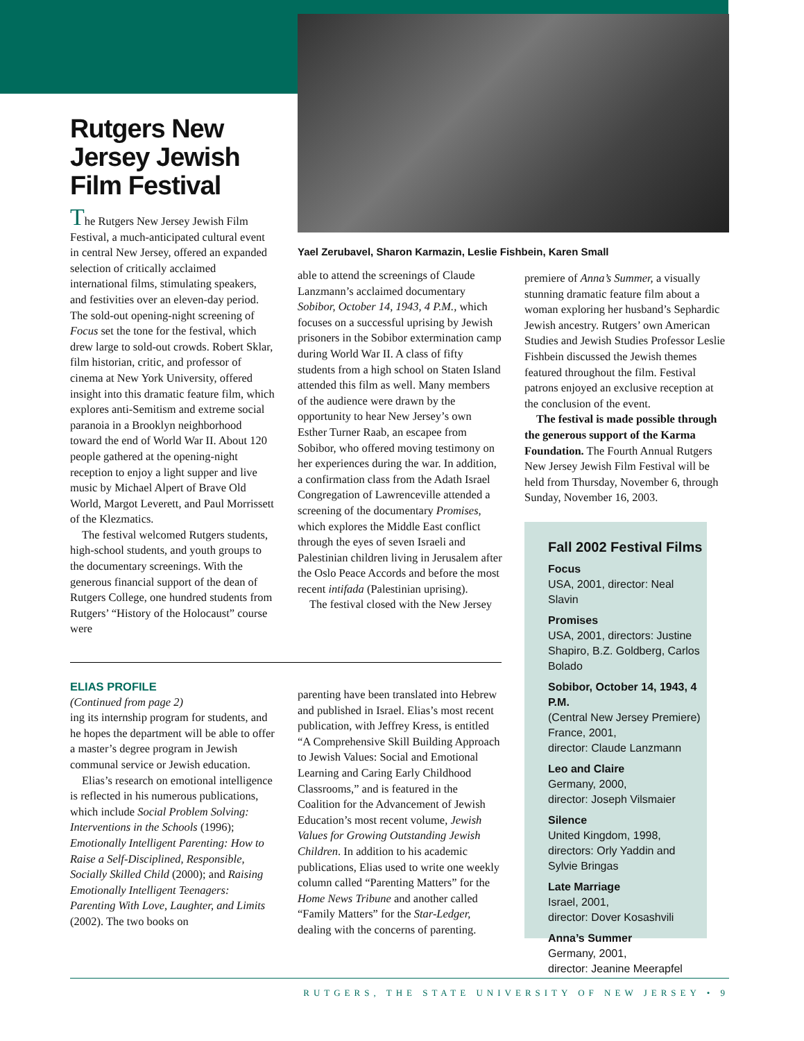Rutgers New Jersey Jewish Film Festival
The Rutgers New Jersey Jewish Film Festival, a much-anticipated cultural event in central New Jersey, offered an expanded selection of critically acclaimed international films, stimulating speakers, and festivities over an eleven-day period. The sold-out opening-night screening of Focus set the tone for the festival, which drew large to sold-out crowds. Robert Sklar, film historian, critic, and professor of cinema at New York University, offered insight into this dramatic feature film, which explores anti-Semitism and extreme social paranoia in a Brooklyn neighborhood toward the end of World War II. About 120 people gathered at the opening-night reception to enjoy a light supper and live music by Michael Alpert of Brave Old World, Margot Leverett, and Paul Morrissett of the Klezmatics.
The festival welcomed Rutgers students, high-school students, and youth groups to the documentary screenings. With the generous financial support of the dean of Rutgers College, one hundred students from Rutgers’ “History of the Holocaust” course were
Yael Zerubavel, Sharon Karmazin, Leslie Fishbein, Karen Small
able to attend the screenings of Claude Lanzmann’s acclaimed documentary Sobibor, October 14, 1943, 4 P.M., which focuses on a successful uprising by Jewish prisoners in the Sobibor extermination camp during World War II. A class of fifty students from a high school on Staten Island attended this film as well. Many members of the audience were drawn by the opportunity to hear New Jersey’s own Esther Turner Raab, an escapee from Sobibor, who offered moving testimony on her experiences during the war. In addition, a confirmation class from the Adath Israel Congregation of Lawrenceville attended a screening of the documentary Promises, which explores the Middle East conflict through the eyes of seven Israeli and Palestinian children living in Jerusalem after the Oslo Peace Accords and before the most recent intifada (Palestinian uprising).
The festival closed with the New Jersey
premiere of Anna’s Summer, a visually stunning dramatic feature film about a woman exploring her husband’s Sephardic Jewish ancestry. Rutgers’ own American Studies and Jewish Studies Professor Leslie Fishbein discussed the Jewish themes featured throughout the film. Festival patrons enjoyed an exclusive reception at the conclusion of the event.
The festival is made possible through the generous support of the Karma Foundation. The Fourth Annual Rutgers New Jersey Jewish Film Festival will be held from Thursday, November 6, through Sunday, November 16, 2003.
Fall 2002 Festival Films
Focus
USA, 2001, director: Neal Slavin
Promises
USA, 2001, directors: Justine Shapiro, B.Z. Goldberg, Carlos Bolado
Sobibor, October 14, 1943, 4 P.M.
(Central New Jersey Premiere)
France, 2001,
director: Claude Lanzmann
Leo and Claire
Germany, 2000,
director: Joseph Vilsmaier
Silence
United Kingdom, 1998,
directors: Orly Yaddin and Sylvie Bringas
Late Marriage
Israel, 2001,
director: Dover Kosashvili
Anna’s Summer
Germany, 2001,
director: Jeanine Meerapfel
ELIAS PROFILE
(Continued from page 2)
ing its internship program for students, and he hopes the department will be able to offer a master’s degree program in Jewish communal service or Jewish education.
Elias’s research on emotional intelligence is reflected in his numerous publications, which include Social Problem Solving: Interventions in the Schools (1996); Emotionally Intelligent Parenting: How to Raise a Self-Disciplined, Responsible, Socially Skilled Child (2000); and Raising Emotionally Intelligent Teenagers: Parenting With Love, Laughter, and Limits (2002). The two books on
parenting have been translated into Hebrew and published in Israel. Elias’s most recent publication, with Jeffrey Kress, is entitled “A Comprehensive Skill Building Approach to Jewish Values: Social and Emotional Learning and Caring Early Childhood Classrooms,” and is featured in the Coalition for the Advancement of Jewish Education’s most recent volume, Jewish Values for Growing Outstanding Jewish Children. In addition to his academic publications, Elias used to write one weekly column called “Parenting Matters” for the Home News Tribune and another called “Family Matters” for the Star-Ledger, dealing with the concerns of parenting.
RUTGERS, THE STATE UNIVERSITY OF NEW JERSEY • 9